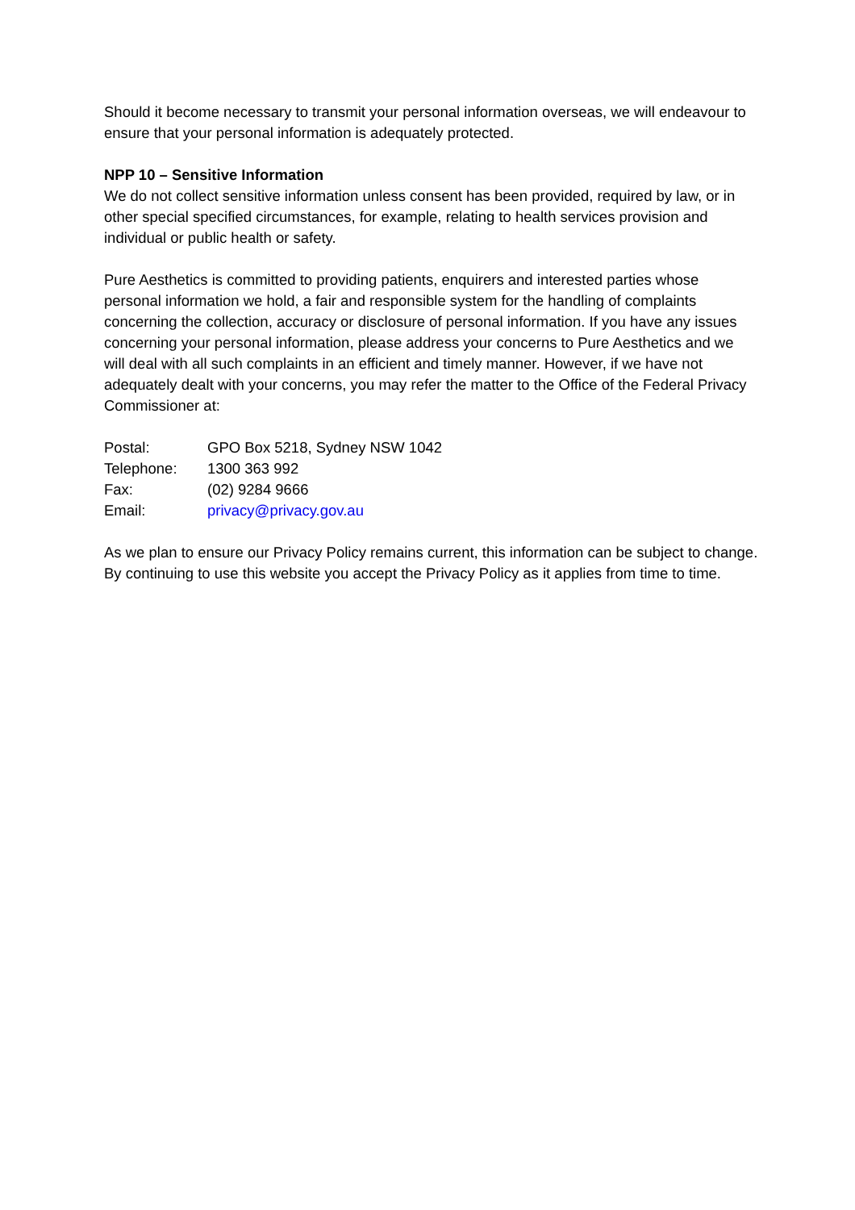Should it become necessary to transmit your personal information overseas, we will endeavour to ensure that your personal information is adequately protected.
NPP 10 – Sensitive Information
We do not collect sensitive information unless consent has been provided, required by law, or in other special specified circumstances, for example, relating to health services provision and individual or public health or safety.
Pure Aesthetics is committed to providing patients, enquirers and interested parties whose personal information we hold, a fair and responsible system for the handling of complaints concerning the collection, accuracy or disclosure of personal information. If you have any issues concerning your personal information, please address your concerns to Pure Aesthetics and we will deal with all such complaints in an efficient and timely manner. However, if we have not adequately dealt with your concerns, you may refer the matter to the Office of the Federal Privacy Commissioner at:
| Postal: | GPO Box 5218, Sydney NSW 1042 |
| Telephone: | 1300 363 992 |
| Fax: | (02) 9284 9666 |
| Email: | privacy@privacy.gov.au |
As we plan to ensure our Privacy Policy remains current, this information can be subject to change. By continuing to use this website you accept the Privacy Policy as it applies from time to time.